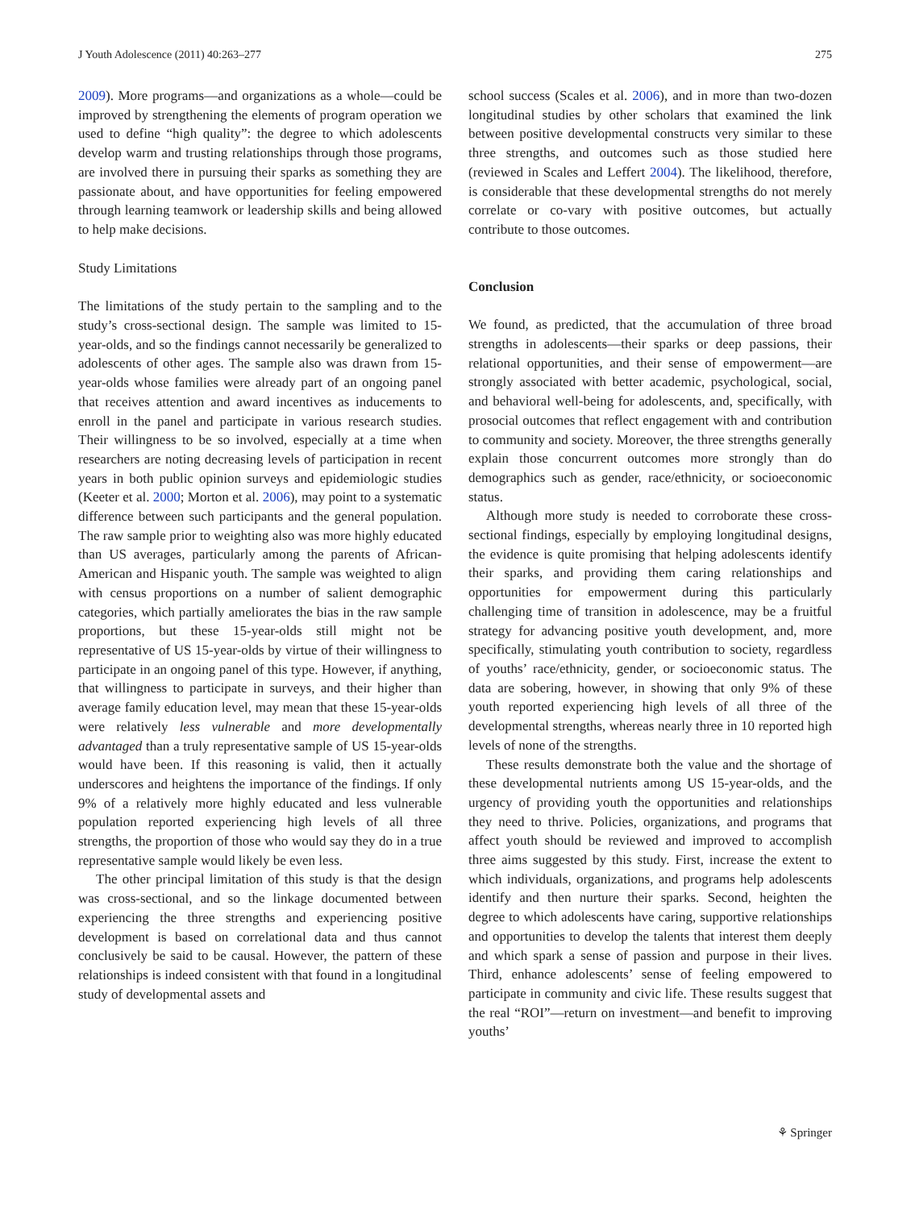J Youth Adolescence (2011) 40:263–277 275
2009). More programs—and organizations as a whole—could be improved by strengthening the elements of program operation we used to define “high quality”: the degree to which adolescents develop warm and trusting relationships through those programs, are involved there in pursuing their sparks as something they are passionate about, and have opportunities for feeling empowered through learning teamwork or leadership skills and being allowed to help make decisions.
Study Limitations
The limitations of the study pertain to the sampling and to the study’s cross-sectional design. The sample was limited to 15-year-olds, and so the findings cannot necessarily be generalized to adolescents of other ages. The sample also was drawn from 15-year-olds whose families were already part of an ongoing panel that receives attention and award incentives as inducements to enroll in the panel and participate in various research studies. Their willingness to be so involved, especially at a time when researchers are noting decreasing levels of participation in recent years in both public opinion surveys and epidemiologic studies (Keeter et al. 2000; Morton et al. 2006), may point to a systematic difference between such participants and the general population. The raw sample prior to weighting also was more highly educated than US averages, particularly among the parents of African-American and Hispanic youth. The sample was weighted to align with census proportions on a number of salient demographic categories, which partially ameliorates the bias in the raw sample proportions, but these 15-year-olds still might not be representative of US 15-year-olds by virtue of their willingness to participate in an ongoing panel of this type. However, if anything, that willingness to participate in surveys, and their higher than average family education level, may mean that these 15-year-olds were relatively less vulnerable and more developmentally advantaged than a truly representative sample of US 15-year-olds would have been. If this reasoning is valid, then it actually underscores and heightens the importance of the findings. If only 9% of a relatively more highly educated and less vulnerable population reported experiencing high levels of all three strengths, the proportion of those who would say they do in a true representative sample would likely be even less.
The other principal limitation of this study is that the design was cross-sectional, and so the linkage documented between experiencing the three strengths and experiencing positive development is based on correlational data and thus cannot conclusively be said to be causal. However, the pattern of these relationships is indeed consistent with that found in a longitudinal study of developmental assets and
school success (Scales et al. 2006), and in more than two-dozen longitudinal studies by other scholars that examined the link between positive developmental constructs very similar to these three strengths, and outcomes such as those studied here (reviewed in Scales and Leffert 2004). The likelihood, therefore, is considerable that these developmental strengths do not merely correlate or co-vary with positive outcomes, but actually contribute to those outcomes.
Conclusion
We found, as predicted, that the accumulation of three broad strengths in adolescents—their sparks or deep passions, their relational opportunities, and their sense of empowerment—are strongly associated with better academic, psychological, social, and behavioral well-being for adolescents, and, specifically, with prosocial outcomes that reflect engagement with and contribution to community and society. Moreover, the three strengths generally explain those concurrent outcomes more strongly than do demographics such as gender, race/ethnicity, or socioeconomic status.
Although more study is needed to corroborate these cross-sectional findings, especially by employing longitudinal designs, the evidence is quite promising that helping adolescents identify their sparks, and providing them caring relationships and opportunities for empowerment during this particularly challenging time of transition in adolescence, may be a fruitful strategy for advancing positive youth development, and, more specifically, stimulating youth contribution to society, regardless of youths’ race/ethnicity, gender, or socioeconomic status. The data are sobering, however, in showing that only 9% of these youth reported experiencing high levels of all three of the developmental strengths, whereas nearly three in 10 reported high levels of none of the strengths.
These results demonstrate both the value and the shortage of these developmental nutrients among US 15-year-olds, and the urgency of providing youth the opportunities and relationships they need to thrive. Policies, organizations, and programs that affect youth should be reviewed and improved to accomplish three aims suggested by this study. First, increase the extent to which individuals, organizations, and programs help adolescents identify and then nurture their sparks. Second, heighten the degree to which adolescents have caring, supportive relationships and opportunities to develop the talents that interest them deeply and which spark a sense of passion and purpose in their lives. Third, enhance adolescents’ sense of feeling empowered to participate in community and civic life. These results suggest that the real “ROI”—return on investment—and benefit to improving youths’
⚘ Springer